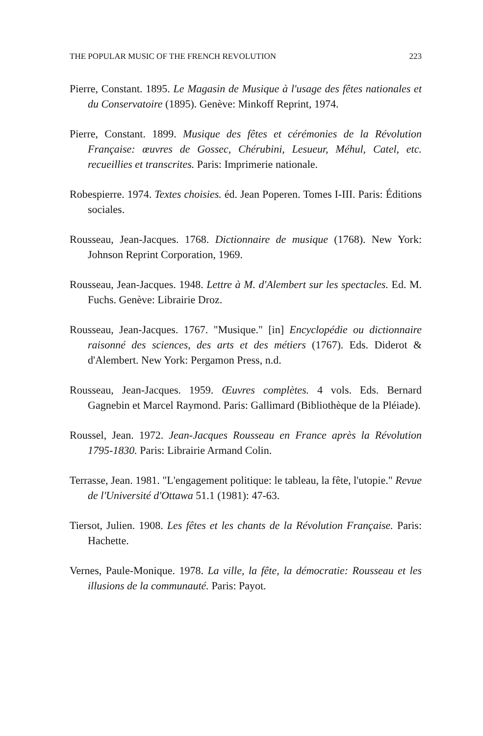THE POPULAR MUSIC OF THE FRENCH REVOLUTION 223
Pierre, Constant. 1895. Le Magasin de Musique à l'usage des fêtes nationales et du Conservatoire (1895). Genève: Minkoff Reprint, 1974.
Pierre, Constant. 1899. Musique des fêtes et cérémonies de la Révolution Française: œuvres de Gossec, Chérubini, Lesueur, Méhul, Catel, etc. recueillies et transcrites. Paris: Imprimerie nationale.
Robespierre. 1974. Textes choisies. éd. Jean Poperen. Tomes I-III. Paris: Éditions sociales.
Rousseau, Jean-Jacques. 1768. Dictionnaire de musique (1768). New York: Johnson Reprint Corporation, 1969.
Rousseau, Jean-Jacques. 1948. Lettre à M. d'Alembert sur les spectacles. Ed. M. Fuchs. Genève: Librairie Droz.
Rousseau, Jean-Jacques. 1767. "Musique." [in] Encyclopédie ou dictionnaire raisonné des sciences, des arts et des métiers (1767). Eds. Diderot & d'Alembert. New York: Pergamon Press, n.d.
Rousseau, Jean-Jacques. 1959. Œuvres complètes. 4 vols. Eds. Bernard Gagnebin et Marcel Raymond. Paris: Gallimard (Bibliothèque de la Pléiade).
Roussel, Jean. 1972. Jean-Jacques Rousseau en France après la Révolution 1795-1830. Paris: Librairie Armand Colin.
Terrasse, Jean. 1981. "L'engagement politique: le tableau, la fête, l'utopie." Revue de l'Université d'Ottawa 51.1 (1981): 47-63.
Tiersot, Julien. 1908. Les fêtes et les chants de la Révolution Française. Paris: Hachette.
Vernes, Paule-Monique. 1978. La ville, la fête, la démocratie: Rousseau et les illusions de la communauté. Paris: Payot.